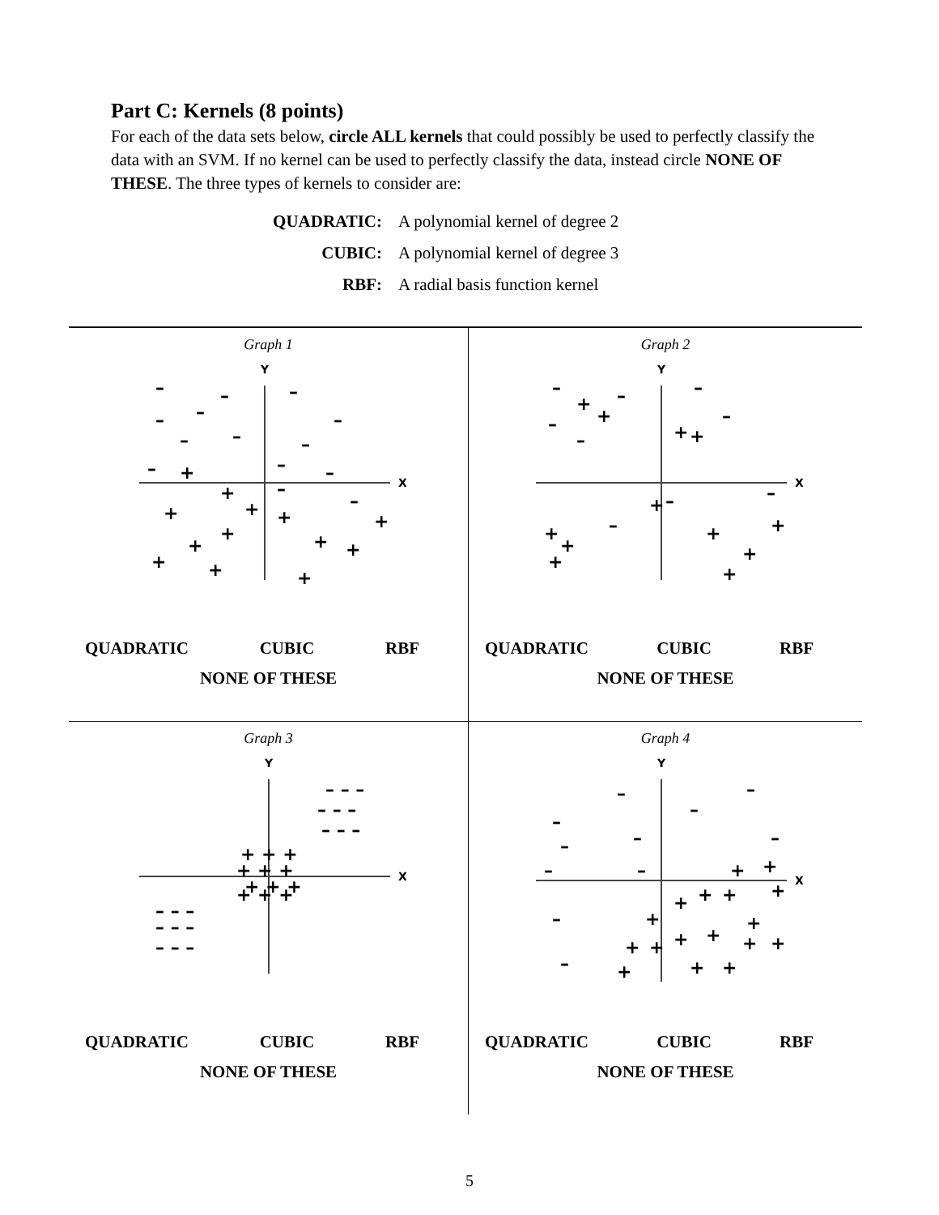Part C: Kernels (8 points)
For each of the data sets below, circle ALL kernels that could possibly be used to perfectly classify the data with an SVM. If no kernel can be used to perfectly classify the data, instead circle NONE OF THESE. The three types of kernels to consider are:
QUADRATIC: A polynomial kernel of degree 2
CUBIC: A polynomial kernel of degree 3
RBF: A radial basis function kernel
Graph 1
Y
X
–
–
–
–
–
–
–
–
–
–
–
–
–
–
+
+
+
+
+
+
+
+
+
+
+
+
+
QUADRATIC CUBIC RBF
NONE OF THESE
Graph 2
Y
X
–
+
+
–
+
+
–
–
–
–
+
–
+
+
+
–
+
+
+
+
–
QUADRATIC CUBIC RBF
NONE OF THESE
Graph 3
Y
X
– – –
– – –
– – –
+ + +
+ + +
+ + +
+ + +
– – –
– – –
– – –
QUADRATIC CUBIC RBF
NONE OF THESE
Graph 4
Y
X
–
–
–
–
–
–
–
–
–
+
+
+
+
+
+
+
+
+
+
+
+
+
+
+
+
+
–
–
QUADRATIC CUBIC RBF
NONE OF THESE
5